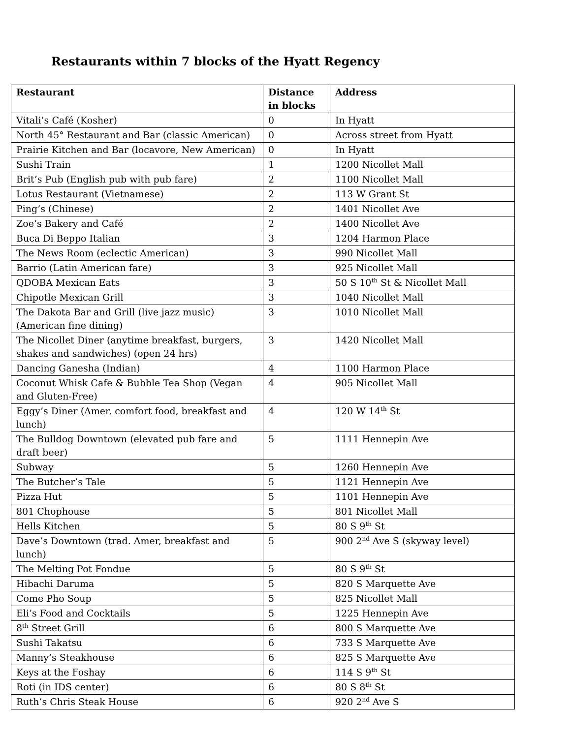Restaurants within 7 blocks of the Hyatt Regency
| Restaurant | Distance in blocks | Address |
| --- | --- | --- |
| Vitali’s Café (Kosher) | 0 | In Hyatt |
| North 45° Restaurant and Bar (classic American) | 0 | Across street from Hyatt |
| Prairie Kitchen and Bar (locavore, New American) | 0 | In Hyatt |
| Sushi Train | 1 | 1200 Nicollet Mall |
| Brit’s Pub (English pub with pub fare) | 2 | 1100 Nicollet Mall |
| Lotus Restaurant (Vietnamese) | 2 | 113 W Grant St |
| Ping’s (Chinese) | 2 | 1401 Nicollet Ave |
| Zoe’s Bakery and Café | 2 | 1400 Nicollet Ave |
| Buca Di Beppo Italian | 3 | 1204 Harmon Place |
| The News Room (eclectic American) | 3 | 990 Nicollet Mall |
| Barrio (Latin American fare) | 3 | 925 Nicollet Mall |
| QDOBA Mexican Eats | 3 | 50 S 10<sup>th</sup> St & Nicollet Mall |
| Chipotle Mexican Grill | 3 | 1040 Nicollet Mall |
| The Dakota Bar and Grill (live jazz music) (American fine dining) | 3 | 1010 Nicollet Mall |
| The Nicollet Diner (anytime breakfast, burgers, shakes and sandwiches) (open 24 hrs) | 3 | 1420 Nicollet Mall |
| Dancing Ganesha (Indian) | 4 | 1100 Harmon Place |
| Coconut Whisk Cafe & Bubble Tea Shop (Vegan and Gluten-Free) | 4 | 905 Nicollet Mall |
| Eggy’s Diner (Amer. comfort food, breakfast and lunch) | 4 | 120 W 14<sup>th</sup> St |
| The Bulldog Downtown (elevated pub fare and draft beer) | 5 | 1111 Hennepin Ave |
| Subway | 5 | 1260 Hennepin Ave |
| The Butcher’s Tale | 5 | 1121 Hennepin Ave |
| Pizza Hut | 5 | 1101 Hennepin Ave |
| 801 Chophouse | 5 | 801 Nicollet Mall |
| Hells Kitchen | 5 | 80 S 9<sup>th</sup> St |
| Dave’s Downtown (trad. Amer, breakfast and lunch) | 5 | 900 2<sup>nd</sup> Ave S (skyway level) |
| The Melting Pot Fondue | 5 | 80 S 9<sup>th</sup> St |
| Hibachi Daruma | 5 | 820 S Marquette Ave |
| Come Pho Soup | 5 | 825 Nicollet Mall |
| Eli’s Food and Cocktails | 5 | 1225 Hennepin Ave |
| 8<sup>th</sup> Street Grill | 6 | 800 S Marquette Ave |
| Sushi Takatsu | 6 | 733 S Marquette Ave |
| Manny’s Steakhouse | 6 | 825 S Marquette Ave |
| Keys at the Foshay | 6 | 114 S 9<sup>th</sup> St |
| Roti (in IDS center) | 6 | 80 S 8<sup>th</sup> St |
| Ruth’s Chris Steak House | 6 | 920 2<sup>nd</sup> Ave S |